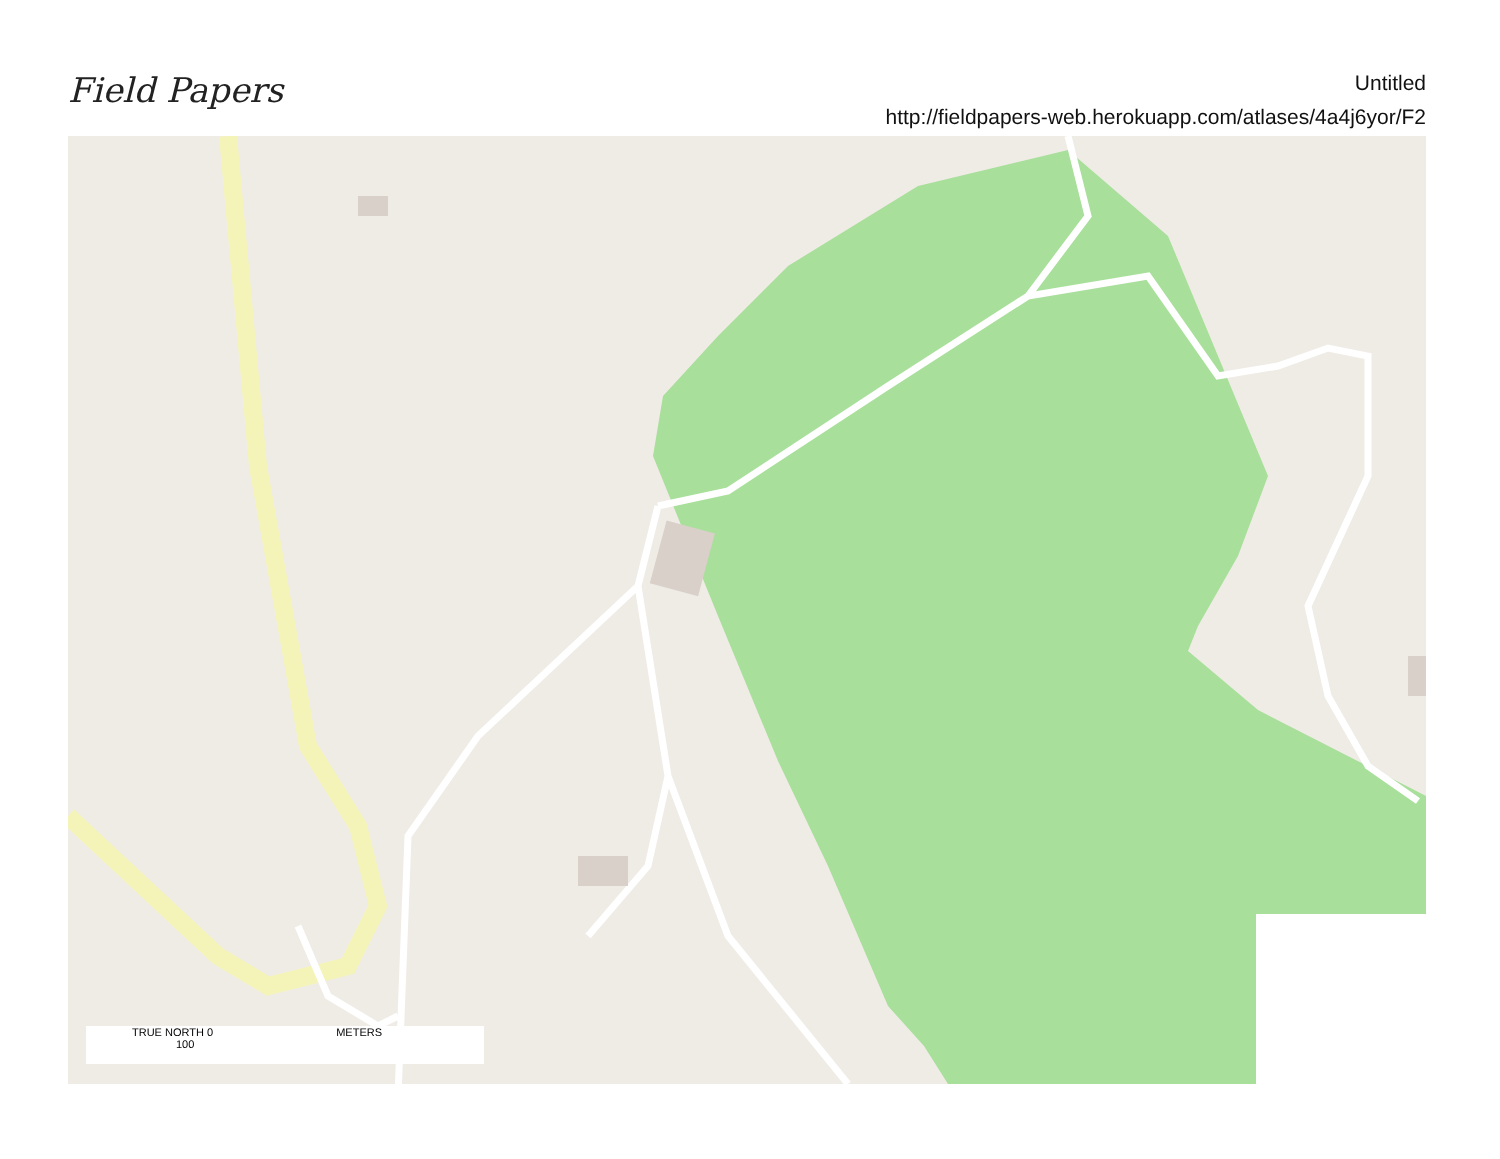Field Papers
Untitled
http://fieldpapers-web.herokuapp.com/atlases/4a4j6yor/F2
TRUE NORTH 0 METERS 100